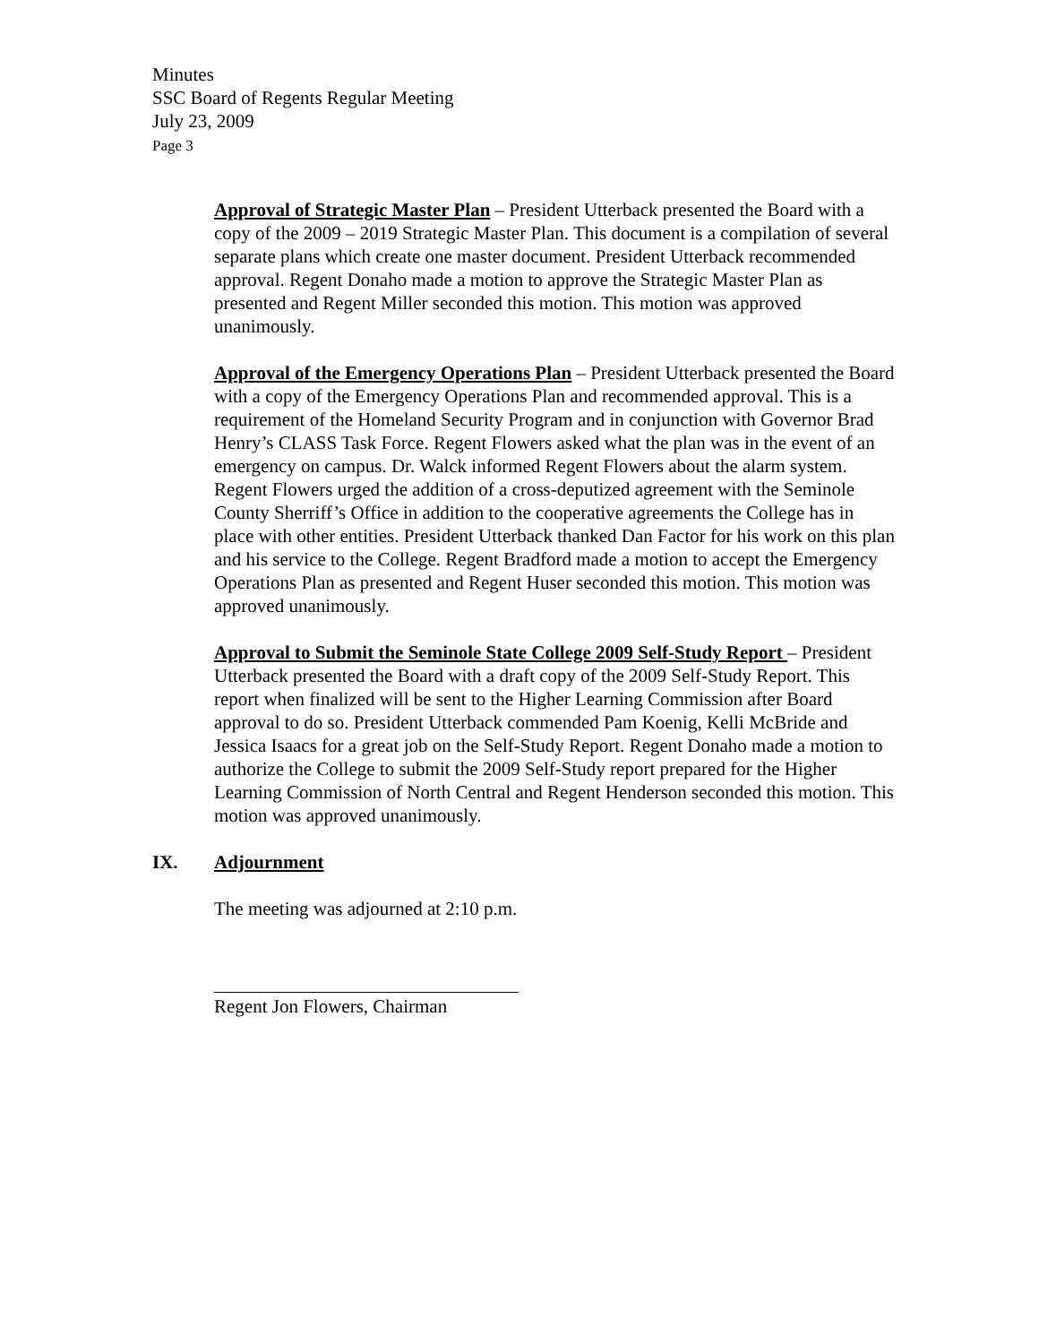Minutes
SSC Board of Regents Regular Meeting
July 23, 2009
Page 3
Approval of Strategic Master Plan – President Utterback presented the Board with a copy of the 2009 – 2019 Strategic Master Plan. This document is a compilation of several separate plans which create one master document. President Utterback recommended approval. Regent Donaho made a motion to approve the Strategic Master Plan as presented and Regent Miller seconded this motion. This motion was approved unanimously.
Approval of the Emergency Operations Plan – President Utterback presented the Board with a copy of the Emergency Operations Plan and recommended approval. This is a requirement of the Homeland Security Program and in conjunction with Governor Brad Henry’s CLASS Task Force. Regent Flowers asked what the plan was in the event of an emergency on campus. Dr. Walck informed Regent Flowers about the alarm system. Regent Flowers urged the addition of a cross-deputized agreement with the Seminole County Sherriff’s Office in addition to the cooperative agreements the College has in place with other entities. President Utterback thanked Dan Factor for his work on this plan and his service to the College. Regent Bradford made a motion to accept the Emergency Operations Plan as presented and Regent Huser seconded this motion. This motion was approved unanimously.
Approval to Submit the Seminole State College 2009 Self-Study Report – President Utterback presented the Board with a draft copy of the 2009 Self-Study Report. This report when finalized will be sent to the Higher Learning Commission after Board approval to do so. President Utterback commended Pam Koenig, Kelli McBride and Jessica Isaacs for a great job on the Self-Study Report. Regent Donaho made a motion to authorize the College to submit the 2009 Self-Study report prepared for the Higher Learning Commission of North Central and Regent Henderson seconded this motion. This motion was approved unanimously.
IX. Adjournment
The meeting was adjourned at 2:10 p.m.
Regent Jon Flowers, Chairman